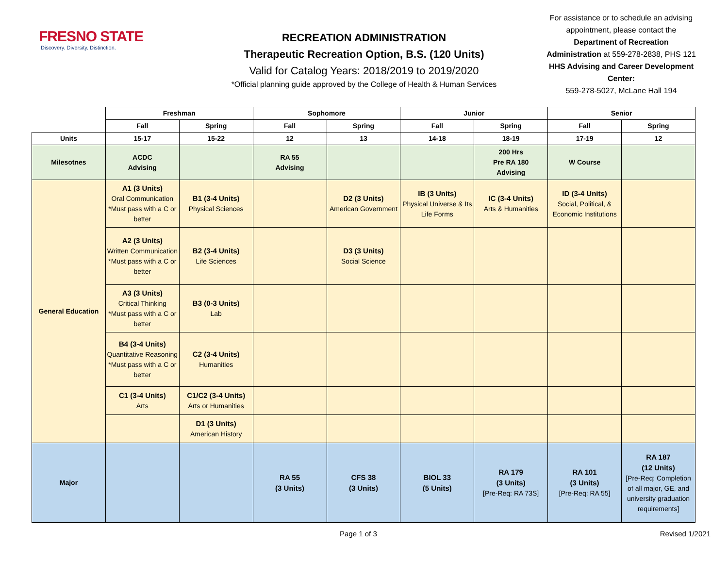FRESNO STATE
Discovery. Diversity. Distinction.
RECREATION ADMINISTRATION
Therapeutic Recreation Option, B.S. (120 Units)
Valid for Catalog Years: 2018/2019 to 2019/2020
*Official planning guide approved by the College of Health & Human Services
For assistance or to schedule an advising appointment, please contact the Department of Recreation Administration at 559-278-2838, PHS 121
HHS Advising and Career Development Center:
559-278-5027, McLane Hall 194
| | Freshman | | Sophomore | | Junior | | Senior | |
| | Fall | Spring | Fall | Spring | Fall | Spring | Fall | Spring |
| Units | 15-17 | 15-22 | 12 | 13 | 14-18 | 18-19 | 17-19 | 12 |
| Milesotnes | ACDC Advising | | RA 55 Advising | | | 200 Hrs Pre RA 180 Advising | W Course | |
| General Education | A1 (3 Units) Oral Communication *Must pass with a C or better | B1 (3-4 Units) Physical Sciences | | D2 (3 Units) American Government | IB (3 Units) Physical Universe & Its Life Forms | IC (3-4 Units) Arts & Humanities | ID (3-4 Units) Social, Political, & Economic Institutions | |
| | A2 (3 Units) Written Communication *Must pass with a C or better | B2 (3-4 Units) Life Sciences | | D3 (3 Units) Social Science | | | | |
| | A3 (3 Units) Critical Thinking *Must pass with a C or better | B3 (0-3 Units) Lab | | | | | | |
| | B4 (3-4 Units) Quantitative Reasoning *Must pass with a C or better | C2 (3-4 Units) Humanities | | | | | | |
| | C1 (3-4 Units) Arts | C1/C2 (3-4 Units) Arts or Humanities | | | | | | |
| | | D1 (3 Units) American History | | | | | | |
| Major | | | RA 55 (3 Units) | CFS 38 (3 Units) | BIOL 33 (5 Units) | RA 179 (3 Units) [Pre-Req: RA 73S] | RA 101 (3 Units) [Pre-Req: RA 55] | RA 187 (12 Units) [Pre-Req: Completion of all major, GE, and university graduation requirements] |
Page 1 of 3 Revised 1/2021